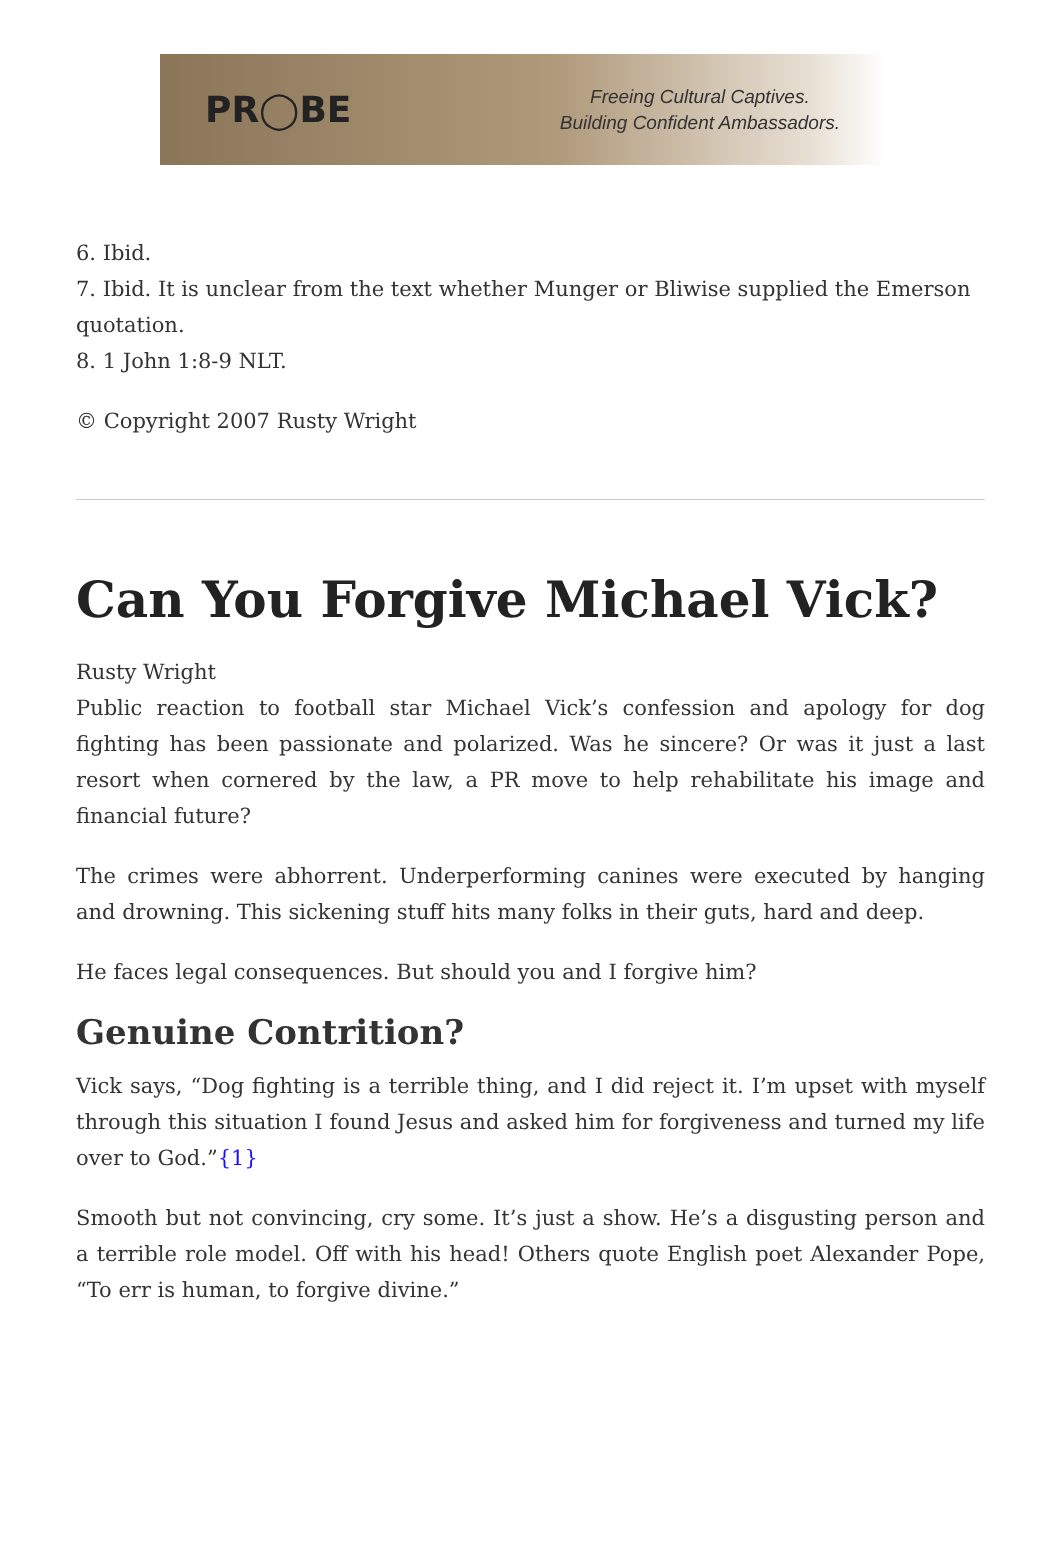PR◯BE
Freeing Cultural Captives.
Building Confident Ambassadors.
6. Ibid.
7. Ibid. It is unclear from the text whether Munger or Bliwise supplied the Emerson quotation.
8. 1 John 1:8-9 NLT.
© Copyright 2007 Rusty Wright
Can You Forgive Michael Vick?
Rusty Wright
Public reaction to football star Michael Vick’s confession and apology for dog fighting has been passionate and polarized. Was he sincere? Or was it just a last resort when cornered by the law, a PR move to help rehabilitate his image and financial future?
The crimes were abhorrent. Underperforming canines were executed by hanging and drowning. This sickening stuff hits many folks in their guts, hard and deep.
He faces legal consequences. But should you and I forgive him?
Genuine Contrition?
Vick says, “Dog fighting is a terrible thing, and I did reject it. I’m upset with myself through this situation I found Jesus and asked him for forgiveness and turned my life over to God.”{1}
Smooth but not convincing, cry some. It’s just a show. He’s a disgusting person and a terrible role model. Off with his head! Others quote English poet Alexander Pope, “To err is human, to forgive divine.”